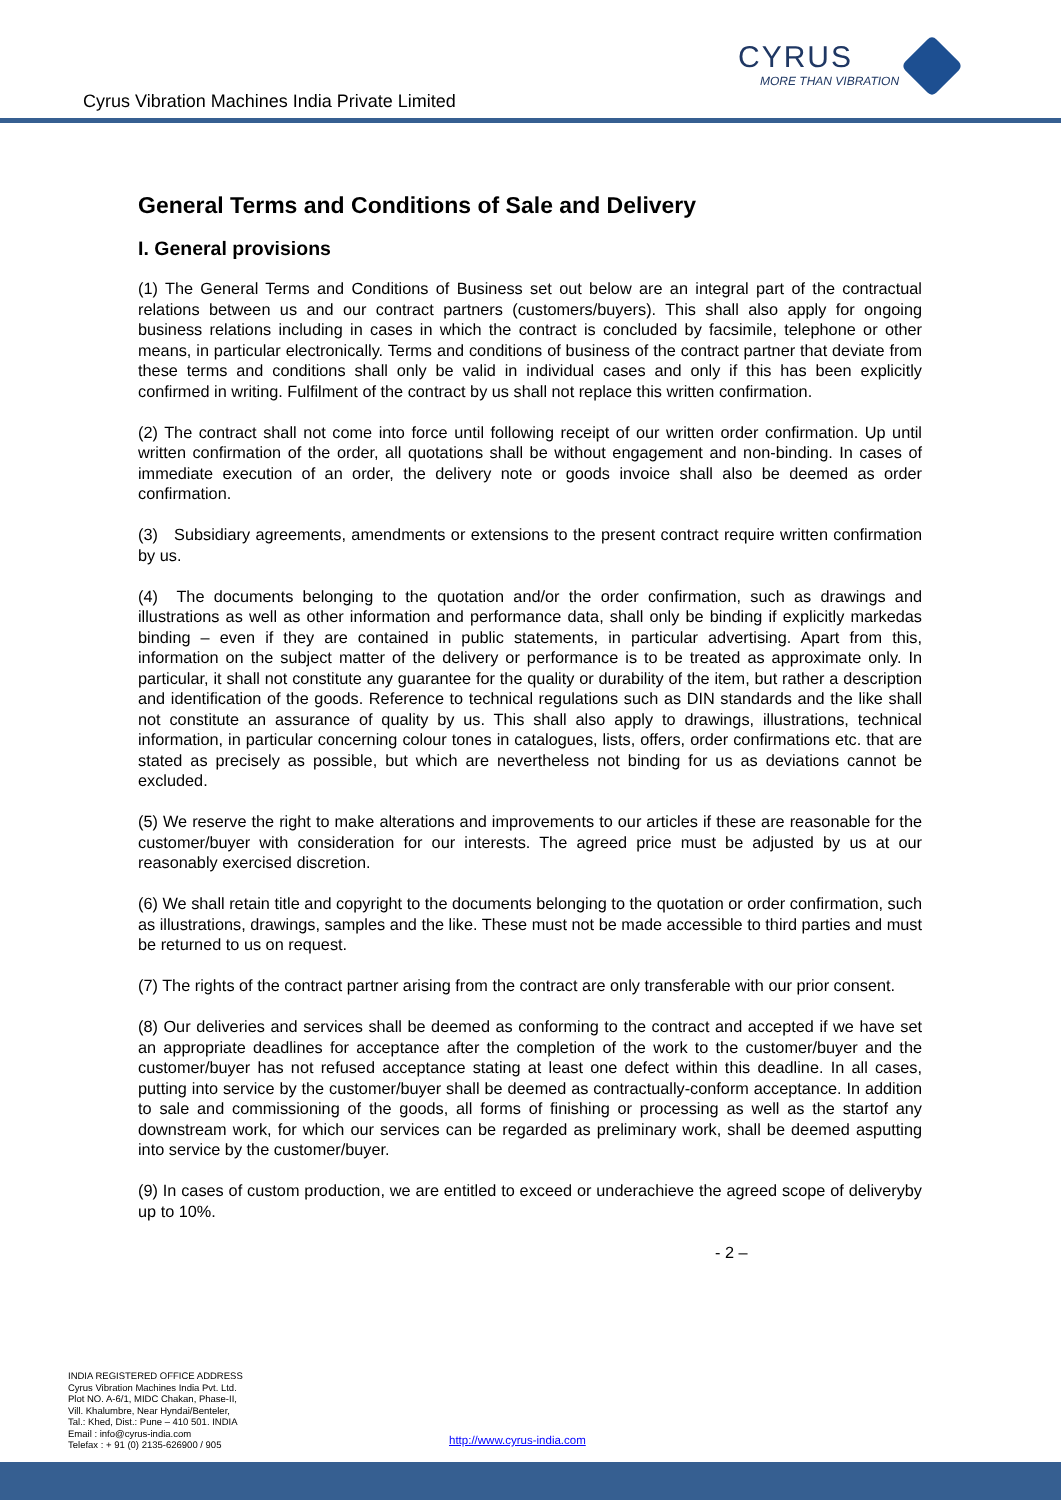Cyrus Vibration Machines India Private Limited
CYRUS
MORE THAN VIBRATION
General Terms and Conditions of Sale and Delivery
I. General provisions
(1) The General Terms and Conditions of Business set out below are an integral part of the contractual relations between us and our contract partners (customers/buyers). This shall also apply for ongoing business relations including in cases in which the contract is concluded by facsimile, telephone or other means, in particular electronically. Terms and conditions of business of the contract partner that deviate from these terms and conditions shall only be valid in individual cases and only if this has been explicitly confirmed in writing. Fulfilment of the contract by us shall not replace this written confirmation.
(2) The contract shall not come into force until following receipt of our written order confirmation. Up until written confirmation of the order, all quotations shall be without engagement and non-binding. In cases of immediate execution of an order, the delivery note or goods invoice shall also be deemed as order confirmation.
(3) Subsidiary agreements, amendments or extensions to the present contract require written confirmation by us.
(4) The documents belonging to the quotation and/or the order confirmation, such as drawings and illustrations as well as other information and performance data, shall only be binding if explicitly markedas binding – even if they are contained in public statements, in particular advertising. Apart from this, information on the subject matter of the delivery or performance is to be treated as approximate only. In particular, it shall not constitute any guarantee for the quality or durability of the item, but rather a description and identification of the goods. Reference to technical regulations such as DIN standards and the like shall not constitute an assurance of quality by us. This shall also apply to drawings, illustrations, technical information, in particular concerning colour tones in catalogues, lists, offers, order confirmations etc. that are stated as precisely as possible, but which are nevertheless not binding for us as deviations cannot be excluded.
(5) We reserve the right to make alterations and improvements to our articles if these are reasonable for the customer/buyer with consideration for our interests. The agreed price must be adjusted by us at our reasonably exercised discretion.
(6) We shall retain title and copyright to the documents belonging to the quotation or order confirmation, such as illustrations, drawings, samples and the like. These must not be made accessible to third parties and must be returned to us on request.
(7) The rights of the contract partner arising from the contract are only transferable with our prior consent.
(8) Our deliveries and services shall be deemed as conforming to the contract and accepted if we have set an appropriate deadlines for acceptance after the completion of the work to the customer/buyer and the customer/buyer has not refused acceptance stating at least one defect within this deadline. In all cases, putting into service by the customer/buyer shall be deemed as contractually-conform acceptance. In addition to sale and commissioning of the goods, all forms of finishing or processing as well as the startof any downstream work, for which our services can be regarded as preliminary work, shall be deemed asputting into service by the customer/buyer.
(9) In cases of custom production, we are entitled to exceed or underachieve the agreed scope of deliveryby up to 10%.
- 2 –
INDIA REGISTERED OFFICE ADDRESS
Cyrus Vibration Machines India Pvt. Ltd.
Plot NO. A-6/1, MIDC Chakan, Phase-II,
Vill. Khalumbre, Near Hyndai/Benteler,
Tal.: Khed, Dist.: Pune – 410 501. INDIA
Email : info@cyrus-india.com
Telefax : + 91 (0) 2135-626900 / 905
http://www.cyrus-india.com